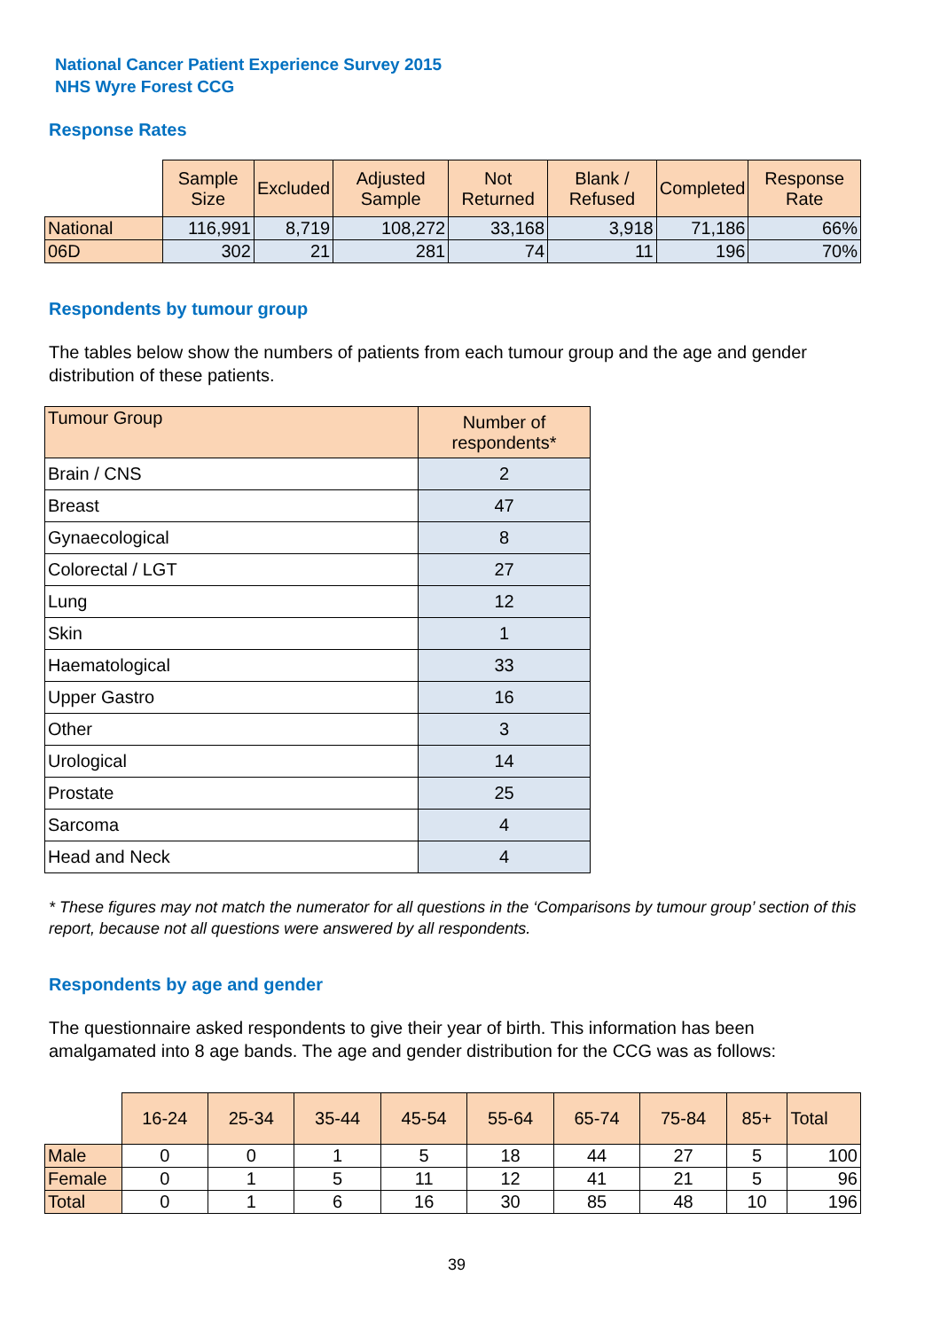National Cancer Patient Experience Survey 2015
NHS Wyre Forest CCG
Response Rates
| | Sample Size | Excluded | Adjusted Sample | Not Returned | Blank / Refused | Completed | Response Rate |
| National | 116,991 | 8,719 | 108,272 | 33,168 | 3,918 | 71,186 | 66% |
| 06D | 302 | 21 | 281 | 74 | 11 | 196 | 70% |
Respondents by tumour group
The tables below show the numbers of patients from each tumour group and the age and gender distribution of these patients.
| Tumour Group | Number of respondents* |
| --- | --- |
| Brain / CNS | 2 |
| Breast | 47 |
| Gynaecological | 8 |
| Colorectal / LGT | 27 |
| Lung | 12 |
| Skin | 1 |
| Haematological | 33 |
| Upper Gastro | 16 |
| Other | 3 |
| Urological | 14 |
| Prostate | 25 |
| Sarcoma | 4 |
| Head and Neck | 4 |
* These figures may not match the numerator for all questions in the ‘Comparisons by tumour group’ section of this report, because not all questions were answered by all respondents.
Respondents by age and gender
The questionnaire asked respondents to give their year of birth. This information has been amalgamated into 8 age bands. The age and gender distribution for the CCG was as follows:
| | 16-24 | 25-34 | 35-44 | 45-54 | 55-64 | 65-74 | 75-84 | 85+ | Total |
| Male | 0 | 0 | 1 | 5 | 18 | 44 | 27 | 5 | 100 |
| Female | 0 | 1 | 5 | 11 | 12 | 41 | 21 | 5 | 96 |
| Total | 0 | 1 | 6 | 16 | 30 | 85 | 48 | 10 | 196 |
39